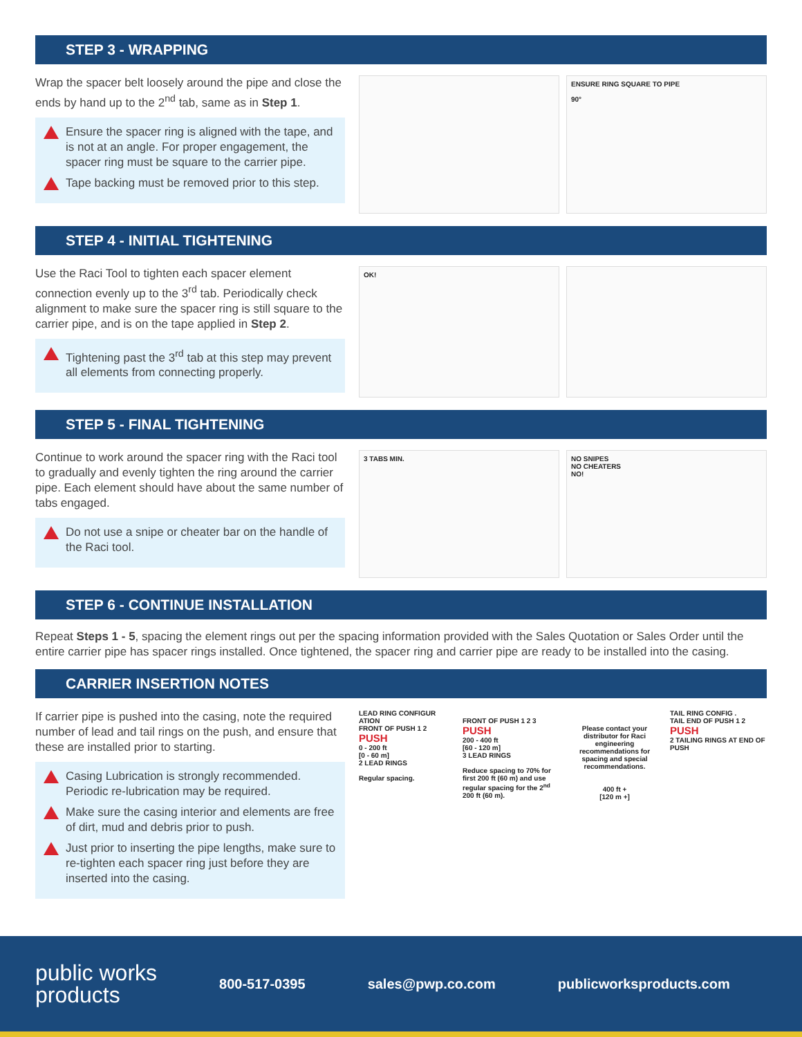STEP 3 - WRAPPING
Wrap the spacer belt loosely around the pipe and close the ends by hand up to the 2<sup>nd</sup> tab, same as in Step 1.
Ensure the spacer ring is aligned with the tape, and is not at an angle. For proper engagement, the spacer ring must be square to the carrier pipe.
Tape backing must be removed prior to this step.
ENSURE RING SQUARE TO PIPE
90°
STEP 4 - INITIAL TIGHTENING
Use the Raci Tool to tighten each spacer element connection evenly up to the 3<sup>rd</sup> tab. Periodically check alignment to make sure the spacer ring is still square to the carrier pipe, and is on the tape applied in Step 2.
Tightening past the 3<sup>rd</sup> tab at this step may prevent all elements from connecting properly.
OK!
STEP 5 - FINAL TIGHTENING
Continue to work around the spacer ring with the Raci tool to gradually and evenly tighten the ring around the carrier pipe. Each element should have about the same number of tabs engaged.
Do not use a snipe or cheater bar on the handle of the Raci tool.
3 TABS MIN. NO SNIPES
NO CHEATERS
NO!
STEP 6 - CONTINUE INSTALLATION
Repeat Steps 1 - 5, spacing the element rings out per the spacing information provided with the Sales Quotation or Sales Order until the entire carrier pipe has spacer rings installed. Once tightened, the spacer ring and carrier pipe are ready to be installed into the casing.
CARRIER INSERTION NOTES
If carrier pipe is pushed into the casing, note the required number of lead and tail rings on the push, and ensure that these are installed prior to starting.
Casing Lubrication is strongly recommended. Periodic re-lubrication may be required.
Make sure the casing interior and elements are free of dirt, mud and debris prior to push.
Just prior to inserting the pipe lengths, make sure to re-tighten each spacer ring just before they are inserted into the casing.
LEAD RING CONFIGUR ATION
FRONT OF PUSH 1 2
PUSH
0 - 200 ft
[0 - 60 m]
2 LEAD RINGS
Regular spacing.
FRONT OF PUSH 1 2 3
PUSH
200 - 400 ft
[60 - 120 m]
3 LEAD RINGS
Reduce spacing to 70% for first 200 ft (60 m) and use regular spacing for the 2<sup>nd</sup> 200 ft (60 m).
Please contact your distributor for Raci engineering recommendations for spacing and special recommendations.
400 ft +
[120 m +]
TAIL RING CONFIG .
TAIL END OF PUSH 1 2
PUSH
2 TAILING RINGS AT END OF PUSH
public works
products
800-517-0395 sales@pwp.co.com publicworksproducts.com